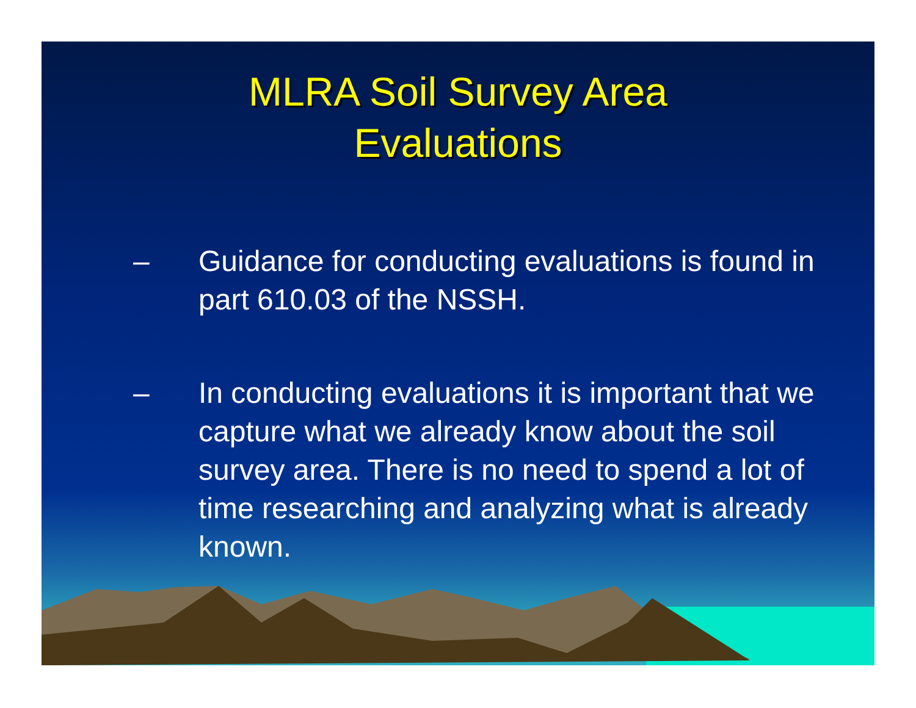MLRA Soil Survey Area
Evaluations
– Guidance for conducting evaluations is found in part 610.03 of the NSSH.
– In conducting evaluations it is important that we capture what we already know about the soil survey area. There is no need to spend a lot of time researching and analyzing what is already known.